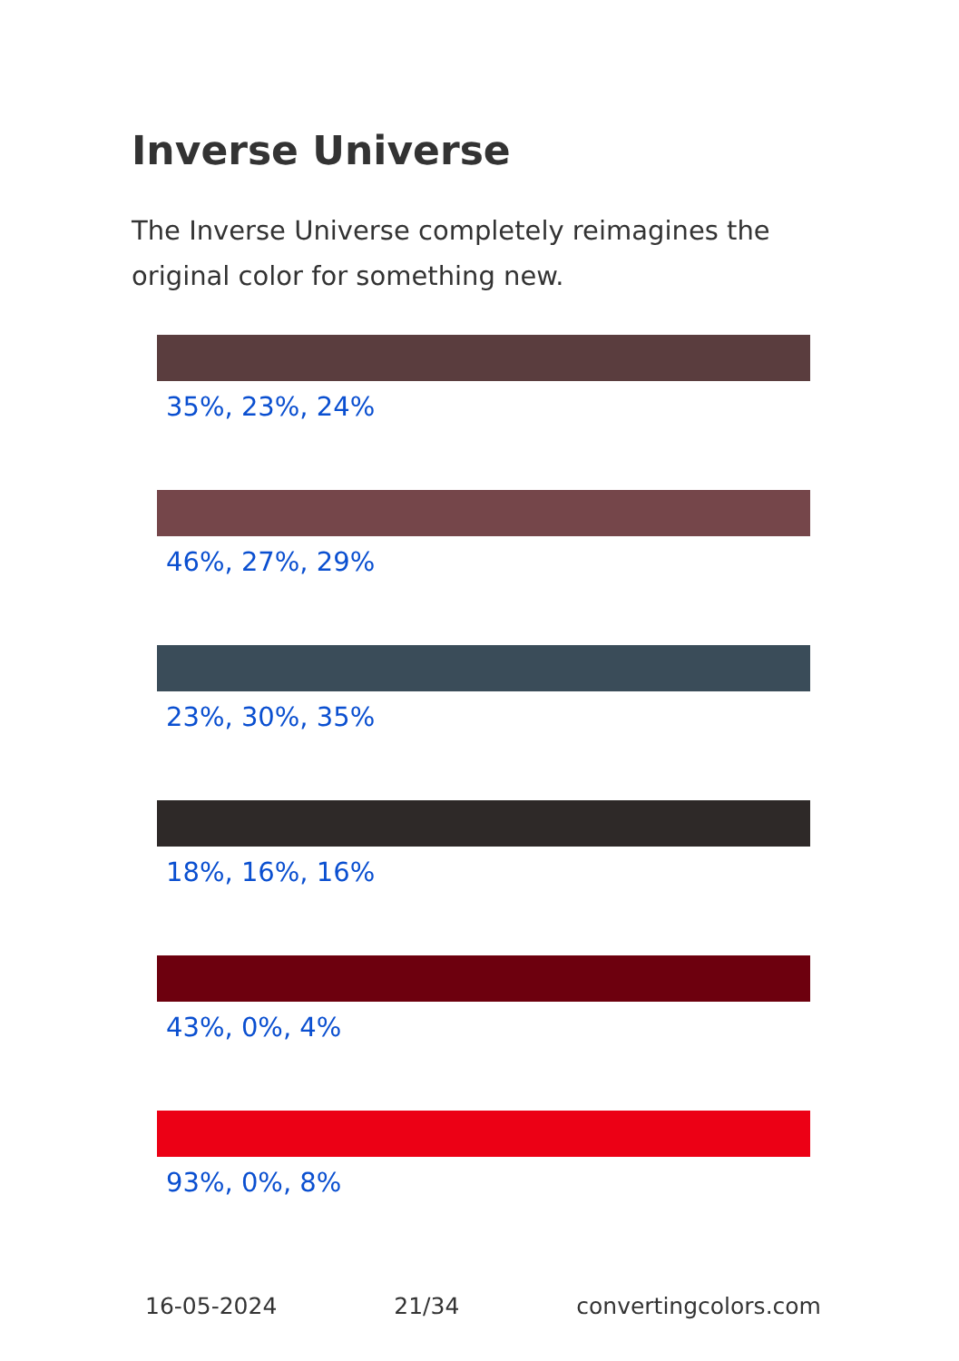Inverse Universe
The Inverse Universe completely reimagines the original color for something new.
35%, 23%, 24%
46%, 27%, 29%
23%, 30%, 35%
18%, 16%, 16%
43%, 0%, 4%
93%, 0%, 8%
16-05-2024 21/34 convertingcolors.com